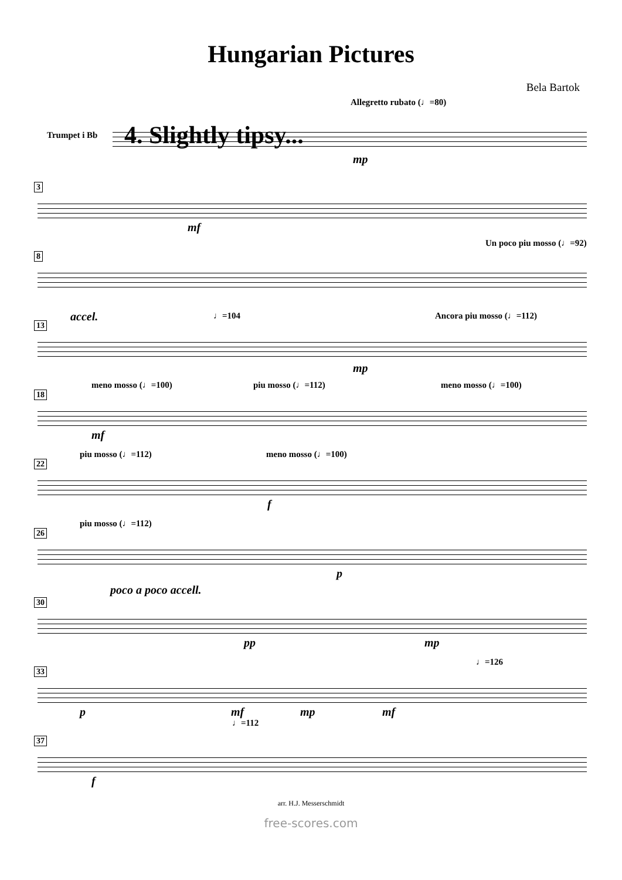Hungarian Pictures
Bela Bartok
Allegretto rubato (♩=80)
Trumpet i Bb 4. Slightly tipsy...
mp
3
mf
8
Un poco piu mosso (♩=92)
13
accel. ♩=104 Ancora piu mosso (♩=112)
mp
18
meno mosso (♩=100) piu mosso (♩=112) meno mosso (♩=100)
mf
22
piu mosso (♩=112) meno mosso (♩=100)
f
26
piu mosso (♩=112)
p
30
poco a poco accell.
pp mp
33
♩=126
p mf mp mf
♩=112
37
f
arr. H.J. Messerschmidt
free-scores.com